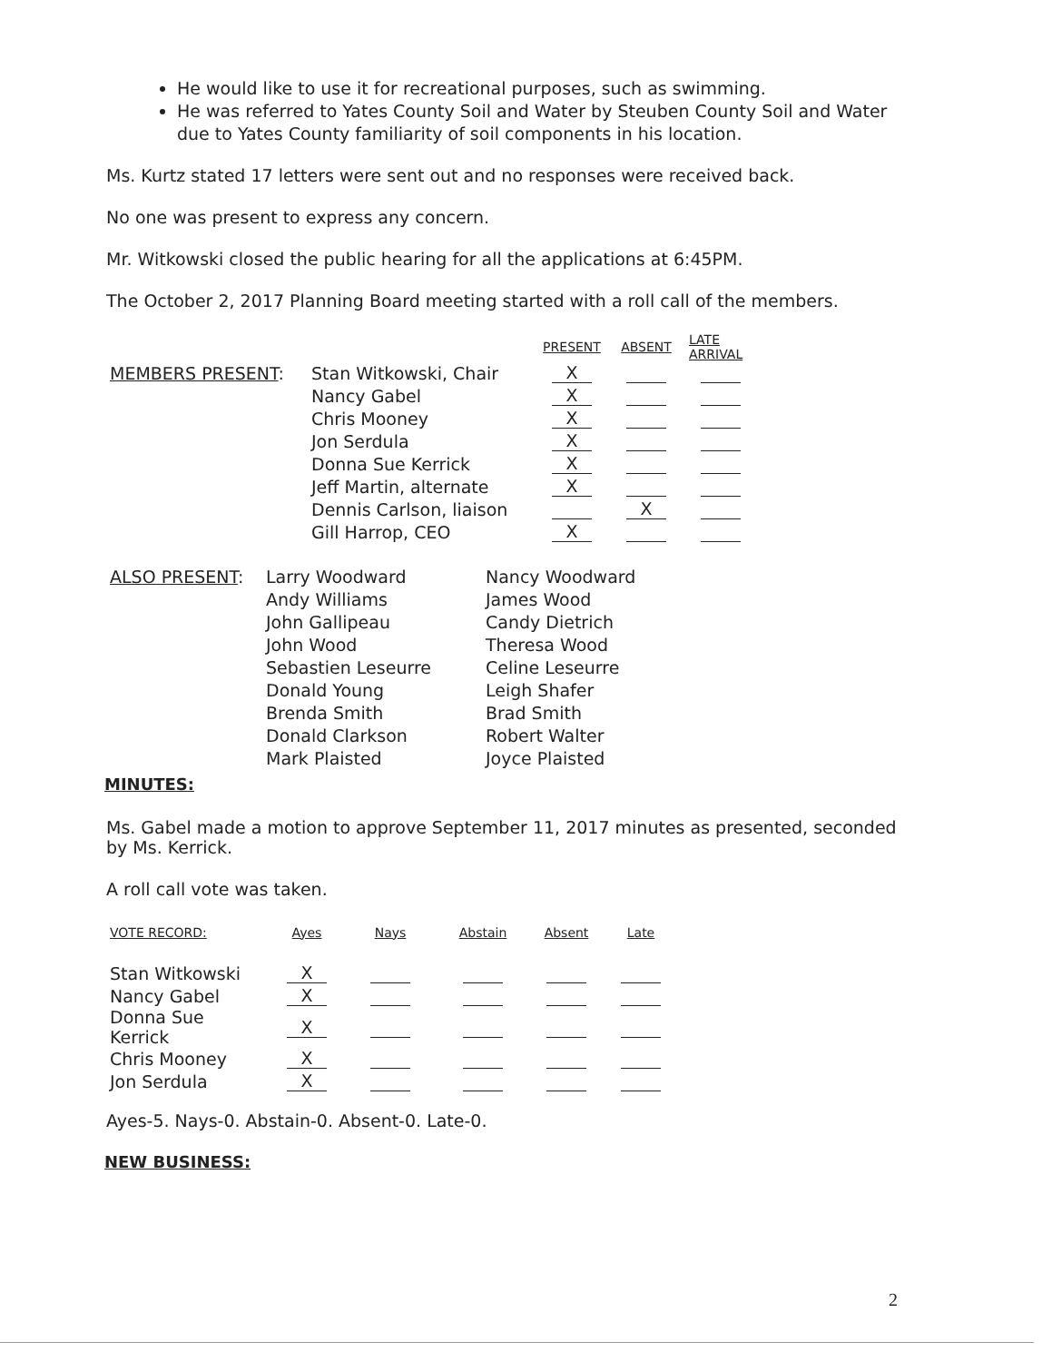He would like to use it for recreational purposes, such as swimming.
He was referred to Yates County Soil and Water by Steuben County Soil and Water due to Yates County familiarity of soil components in his location.
Ms. Kurtz stated 17 letters were sent out and no responses were received back.
No one was present to express any concern.
Mr. Witkowski closed the public hearing for all the applications at 6:45PM.
The October 2, 2017 Planning Board meeting started with a roll call of the members.
| | | PRESENT | ABSENT | LATE ARRIVAL |
| MEMBERS PRESENT : | Stan Witkowski, Chair | X | | |
| | Nancy Gabel | X | | |
| | Chris Mooney | X | | |
| | Jon Serdula | X | | |
| | Donna Sue Kerrick | X | | |
| | Jeff Martin, alternate | X | | |
| | Dennis Carlson, liaison | | X | |
| | Gill Harrop, CEO | X | | |
| ALSO PRESENT : | Larry Woodward | Nancy Woodward |
| | Andy Williams | James Wood |
| | John Gallipeau | Candy Dietrich |
| | John Wood | Theresa Wood |
| | Sebastien Leseurre | Celine Leseurre |
| | Donald Young | Leigh Shafer |
| | Brenda Smith | Brad Smith |
| | Donald Clarkson | Robert Walter |
| | Mark Plaisted | Joyce Plaisted |
MINUTES:
Ms. Gabel made a motion to approve September 11, 2017 minutes as presented, seconded by Ms. Kerrick.
A roll call vote was taken.
| VOTE RECORD: | Ayes | Nays | Abstain | Absent | Late |
| --- | --- | --- | --- | --- | --- |
| Stan Witkowski | X | | | | |
| Nancy Gabel | X | | | | |
| Donna Sue Kerrick | X | | | | |
| Chris Mooney | X | | | | |
| Jon Serdula | X | | | | |
Ayes-5. Nays-0. Abstain-0. Absent-0. Late-0.
NEW BUSINESS:
2